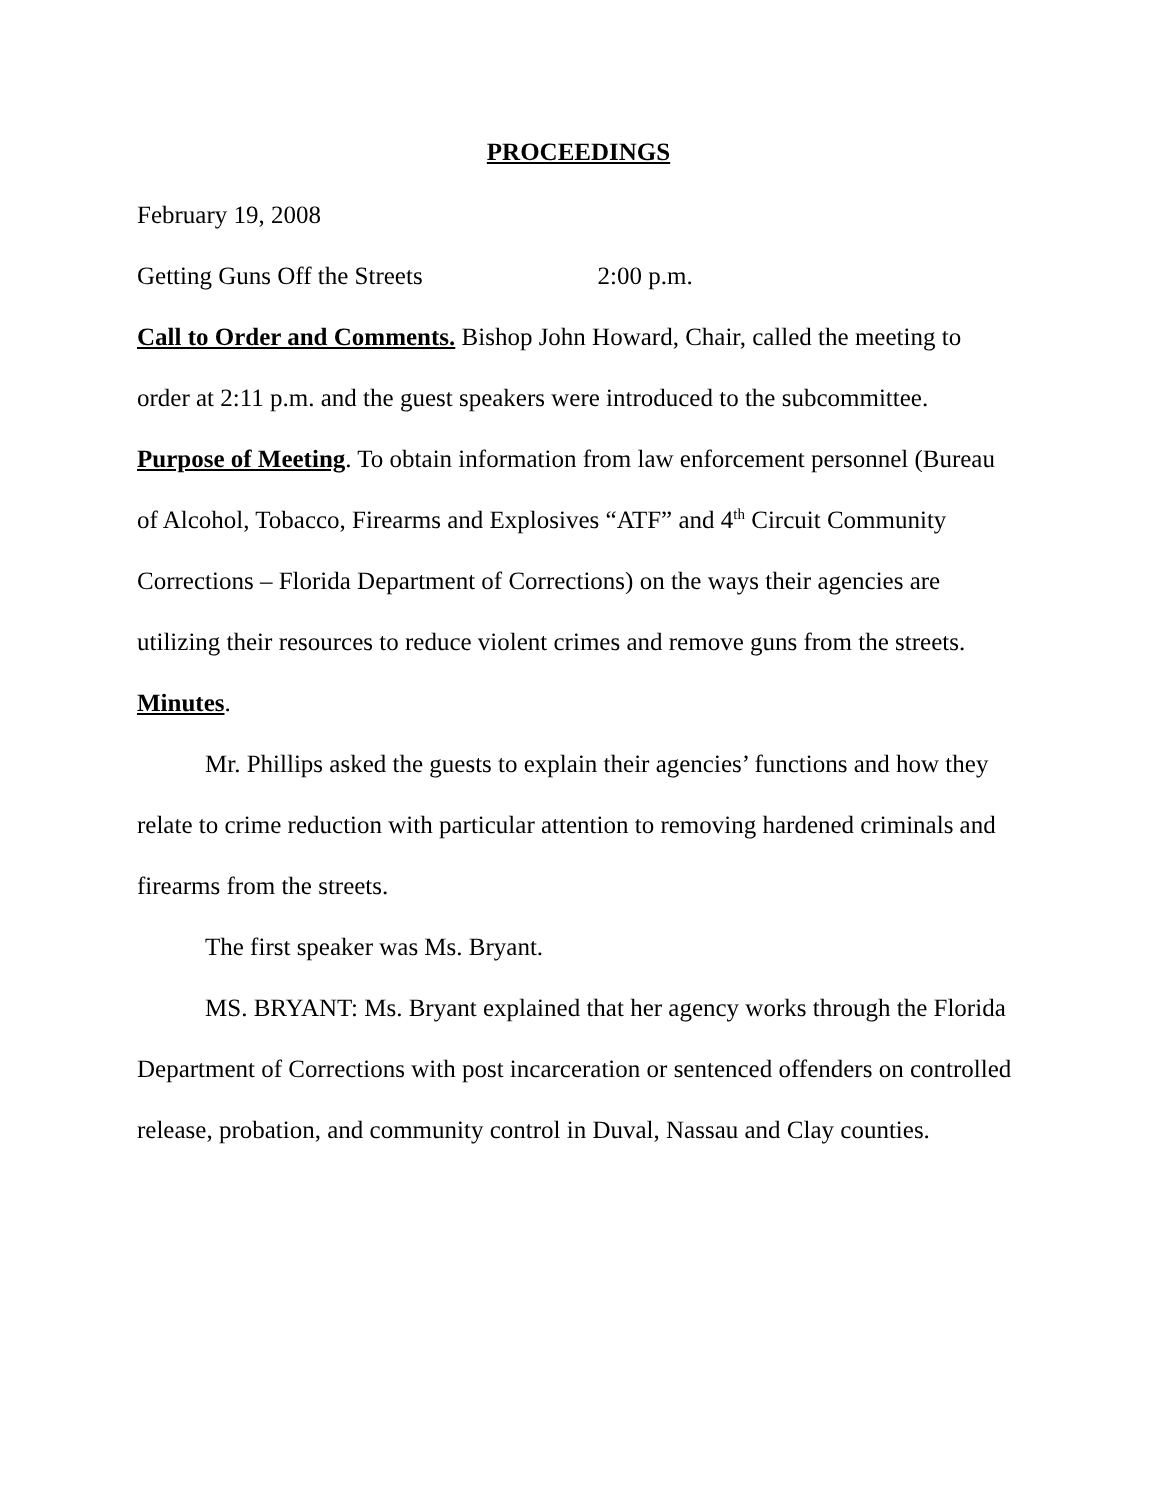PROCEEDINGS
February 19, 2008
Getting Guns Off the Streets 2:00 p.m.
Call to Order and Comments. Bishop John Howard, Chair, called the meeting to order at 2:11 p.m. and the guest speakers were introduced to the subcommittee.
Purpose of Meeting. To obtain information from law enforcement personnel (Bureau of Alcohol, Tobacco, Firearms and Explosives “ATF” and 4<sup>th</sup> Circuit Community Corrections – Florida Department of Corrections) on the ways their agencies are utilizing their resources to reduce violent crimes and remove guns from the streets.
Minutes.
Mr. Phillips asked the guests to explain their agencies’ functions and how they relate to crime reduction with particular attention to removing hardened criminals and firearms from the streets.
The first speaker was Ms. Bryant.
MS. BRYANT: Ms. Bryant explained that her agency works through the Florida Department of Corrections with post incarceration or sentenced offenders on controlled release, probation, and community control in Duval, Nassau and Clay counties.